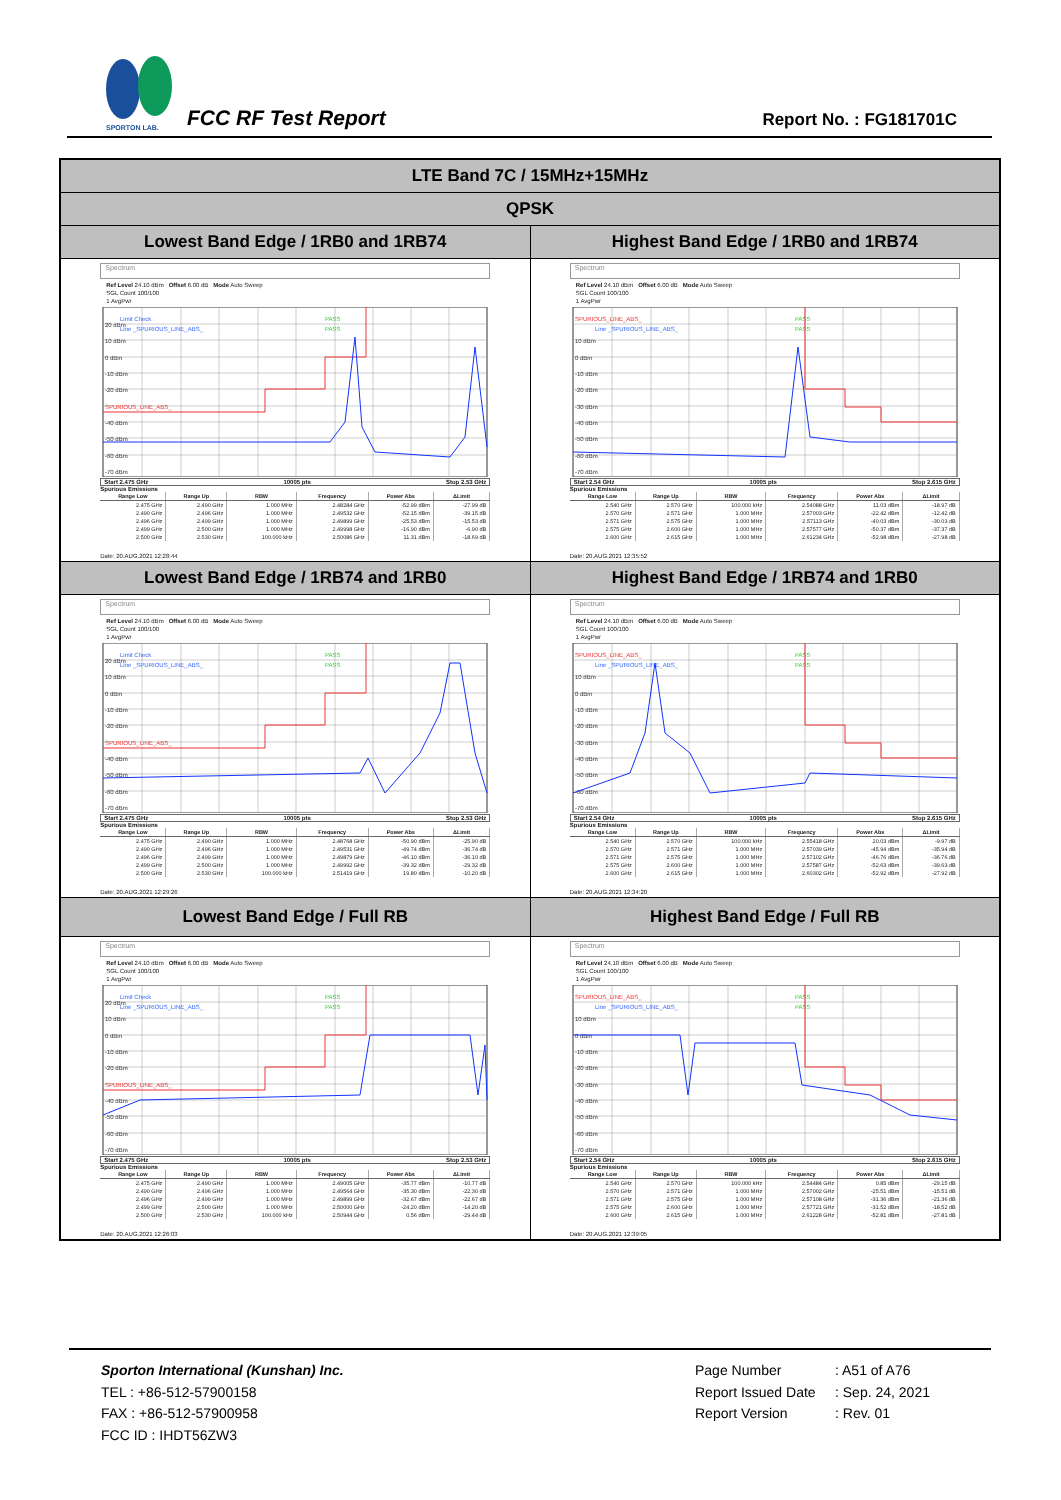SPORTON LAB.
FCC RF Test Report Report No. : FG181701C
| LTE Band 7C / 15MHz+15MHz | |
| --- | --- |
| QPSK | |
| Lowest Band Edge / 1RB0 and 1RB74 | Highest Band Edge / 1RB0 and 1RB74 |
| Spectrum Ref Level 24.10 dBm Offset 6.00 dB Mode Auto Sweep SGL Count 100/100 1 AvgPwr 20 dBm 10 dBm 0 dBm -10 dBm -20 dBm -40 dBm -50 dBm -60 dBm -70 dBm Limit Check Line _SPURIOUS_LINE_ABS_ PASS PASS SPURIOUS_LINE_ABS_ Start 2.475 GHz 10005 pts Stop 2.53 GHz Spurious Emissions / Range Low / Range Up / RBW / Frequency / Power Abs / ΔLimit / / --- / --- / --- / --- / --- / --- / / 2.475 GHz / 2.490 GHz / 1.000 MHz / 2.48284 GHz / -52.99 dBm / -27.99 dB / / 2.490 GHz / 2.496 GHz / 1.000 MHz / 2.49532 GHz / -52.15 dBm / -39.15 dB / / 2.496 GHz / 2.499 GHz / 1.000 MHz / 2.49899 GHz / -25.53 dBm / -15.53 dB / / 2.499 GHz / 2.500 GHz / 1.000 MHz / 2.49998 GHz / -16.90 dBm / -6.90 dB / / 2.500 GHz / 2.530 GHz / 100.000 kHz / 2.50086 GHz / 11.31 dBm / -18.69 dB / Date: 20.AUG.2021 12:28:44 | Spectrum Ref Level 24.10 dBm Offset 6.00 dB Mode Auto Sweep SGL Count 100/100 1 AvgPwr 10 dBm 0 dBm -10 dBm -20 dBm -30 dBm -40 dBm -50 dBm -60 dBm -70 dBm SPURIOUS_LINE_ABS_ Line _SPURIOUS_LINE_ABS_ PASS PASS Start 2.54 GHz 10005 pts Stop 2.615 GHz Spurious Emissions / Range Low / Range Up / RBW / Frequency / Power Abs / ΔLimit / / --- / --- / --- / --- / --- / --- / / 2.540 GHz / 2.570 GHz / 100.000 kHz / 2.54088 GHz / 11.03 dBm / -18.97 dB / / 2.570 GHz / 2.571 GHz / 1.000 MHz / 2.57003 GHz / -22.42 dBm / -12.42 dB / / 2.571 GHz / 2.575 GHz / 1.000 MHz / 2.57113 GHz / -40.03 dBm / -30.03 dB / / 2.575 GHz / 2.600 GHz / 1.000 MHz / 2.57577 GHz / -50.37 dBm / -37.37 dB / / 2.600 GHz / 2.615 GHz / 1.000 MHz / 2.61234 GHz / -52.98 dBm / -27.98 dB / Date: 20.AUG.2021 12:35:52 |
| Lowest Band Edge / 1RB74 and 1RB0 | Highest Band Edge / 1RB74 and 1RB0 |
| Spectrum Ref Level 24.10 dBm Offset 6.00 dB Mode Auto Sweep SGL Count 100/100 1 AvgPwr 20 dBm 10 dBm 0 dBm -10 dBm -20 dBm -40 dBm -50 dBm -60 dBm -70 dBm Limit Check Line _SPURIOUS_LINE_ABS_ PASS PASS SPURIOUS_LINE_ABS_ Start 2.475 GHz 10005 pts Stop 2.53 GHz Spurious Emissions / Range Low / Range Up / RBW / Frequency / Power Abs / ΔLimit / / --- / --- / --- / --- / --- / --- / / 2.475 GHz / 2.490 GHz / 1.000 MHz / 2.48768 GHz / -50.90 dBm / -25.90 dB / / 2.490 GHz / 2.496 GHz / 1.000 MHz / 2.49531 GHz / -49.74 dBm / -36.74 dB / / 2.496 GHz / 2.499 GHz / 1.000 MHz / 2.49879 GHz / -46.10 dBm / -36.10 dB / / 2.499 GHz / 2.500 GHz / 1.000 MHz / 2.49992 GHz / -39.32 dBm / -29.32 dB / / 2.500 GHz / 2.530 GHz / 100.000 kHz / 2.51419 GHz / 19.80 dBm / -10.20 dB / Date: 20.AUG.2021 12:29:26 | Spectrum Ref Level 24.10 dBm Offset 6.00 dB Mode Auto Sweep SGL Count 100/100 1 AvgPwr 10 dBm 0 dBm -10 dBm -20 dBm -30 dBm -40 dBm -50 dBm -60 dBm -70 dBm SPURIOUS_LINE_ABS_ Line _SPURIOUS_LINE_ABS_ PASS PASS Start 2.54 GHz 10005 pts Stop 2.615 GHz Spurious Emissions / Range Low / Range Up / RBW / Frequency / Power Abs / ΔLimit / / --- / --- / --- / --- / --- / --- / / 2.540 GHz / 2.570 GHz / 100.000 kHz / 2.55418 GHz / 20.03 dBm / -9.97 dB / / 2.570 GHz / 2.571 GHz / 1.000 MHz / 2.57039 GHz / -45.94 dBm / -35.94 dB / / 2.571 GHz / 2.575 GHz / 1.000 MHz / 2.57102 GHz / -46.76 dBm / -36.76 dB / / 2.575 GHz / 2.600 GHz / 1.000 MHz / 2.57587 GHz / -52.63 dBm / -39.63 dB / / 2.600 GHz / 2.615 GHz / 1.000 MHz / 2.60302 GHz / -52.92 dBm / -27.92 dB / Date: 20.AUG.2021 12:34:20 |
| Lowest Band Edge / Full RB | Highest Band Edge / Full RB |
| Spectrum Ref Level 24.10 dBm Offset 6.00 dB Mode Auto Sweep SGL Count 100/100 1 AvgPwr 20 dBm 10 dBm 0 dBm -10 dBm -20 dBm -40 dBm -50 dBm -60 dBm -70 dBm Limit Check Line _SPURIOUS_LINE_ABS_ PASS PASS SPURIOUS_LINE_ABS_ Start 2.475 GHz 10005 pts Stop 2.53 GHz Spurious Emissions / Range Low / Range Up / RBW / Frequency / Power Abs / ΔLimit / / --- / --- / --- / --- / --- / --- / / 2.475 GHz / 2.490 GHz / 1.000 MHz / 2.49005 GHz / -35.77 dBm / -10.77 dB / / 2.490 GHz / 2.496 GHz / 1.000 MHz / 2.49564 GHz / -35.30 dBm / -22.30 dB / / 2.496 GHz / 2.499 GHz / 1.000 MHz / 2.49899 GHz / -32.67 dBm / -22.67 dB / / 2.499 GHz / 2.500 GHz / 1.000 MHz / 2.50000 GHz / -24.20 dBm / -14.20 dB / / 2.500 GHz / 2.530 GHz / 100.000 kHz / 2.50944 GHz / 0.56 dBm / -29.44 dB / Date: 20.AUG.2021 12:26:03 | Spectrum Ref Level 24.10 dBm Offset 6.00 dB Mode Auto Sweep SGL Count 100/100 1 AvgPwr 10 dBm 0 dBm -10 dBm -20 dBm -30 dBm -40 dBm -50 dBm -60 dBm -70 dBm SPURIOUS_LINE_ABS_ Line _SPURIOUS_LINE_ABS_ PASS PASS Start 2.54 GHz 10005 pts Stop 2.615 GHz Spurious Emissions / Range Low / Range Up / RBW / Frequency / Power Abs / ΔLimit / / --- / --- / --- / --- / --- / --- / / 2.540 GHz / 2.570 GHz / 100.000 kHz / 2.54484 GHz / 0.85 dBm / -29.15 dB / / 2.570 GHz / 2.571 GHz / 1.000 MHz / 2.57002 GHz / -25.51 dBm / -15.51 dB / / 2.571 GHz / 2.575 GHz / 1.000 MHz / 2.57108 GHz / -31.36 dBm / -21.36 dB / / 2.575 GHz / 2.600 GHz / 1.000 MHz / 2.57721 GHz / -31.52 dBm / -18.52 dB / / 2.600 GHz / 2.615 GHz / 1.000 MHz / 2.61228 GHz / -52.81 dBm / -27.81 dB / Date: 20.AUG.2021 12:39:05 |
Sporton International (Kunshan) Inc.
TEL : +86-512-57900158
FAX : +86-512-57900958
FCC ID : IHDT56ZW3
Page Number: A51 of A76
Report Issued Date: Sep. 24, 2021
Report Version: Rev. 01